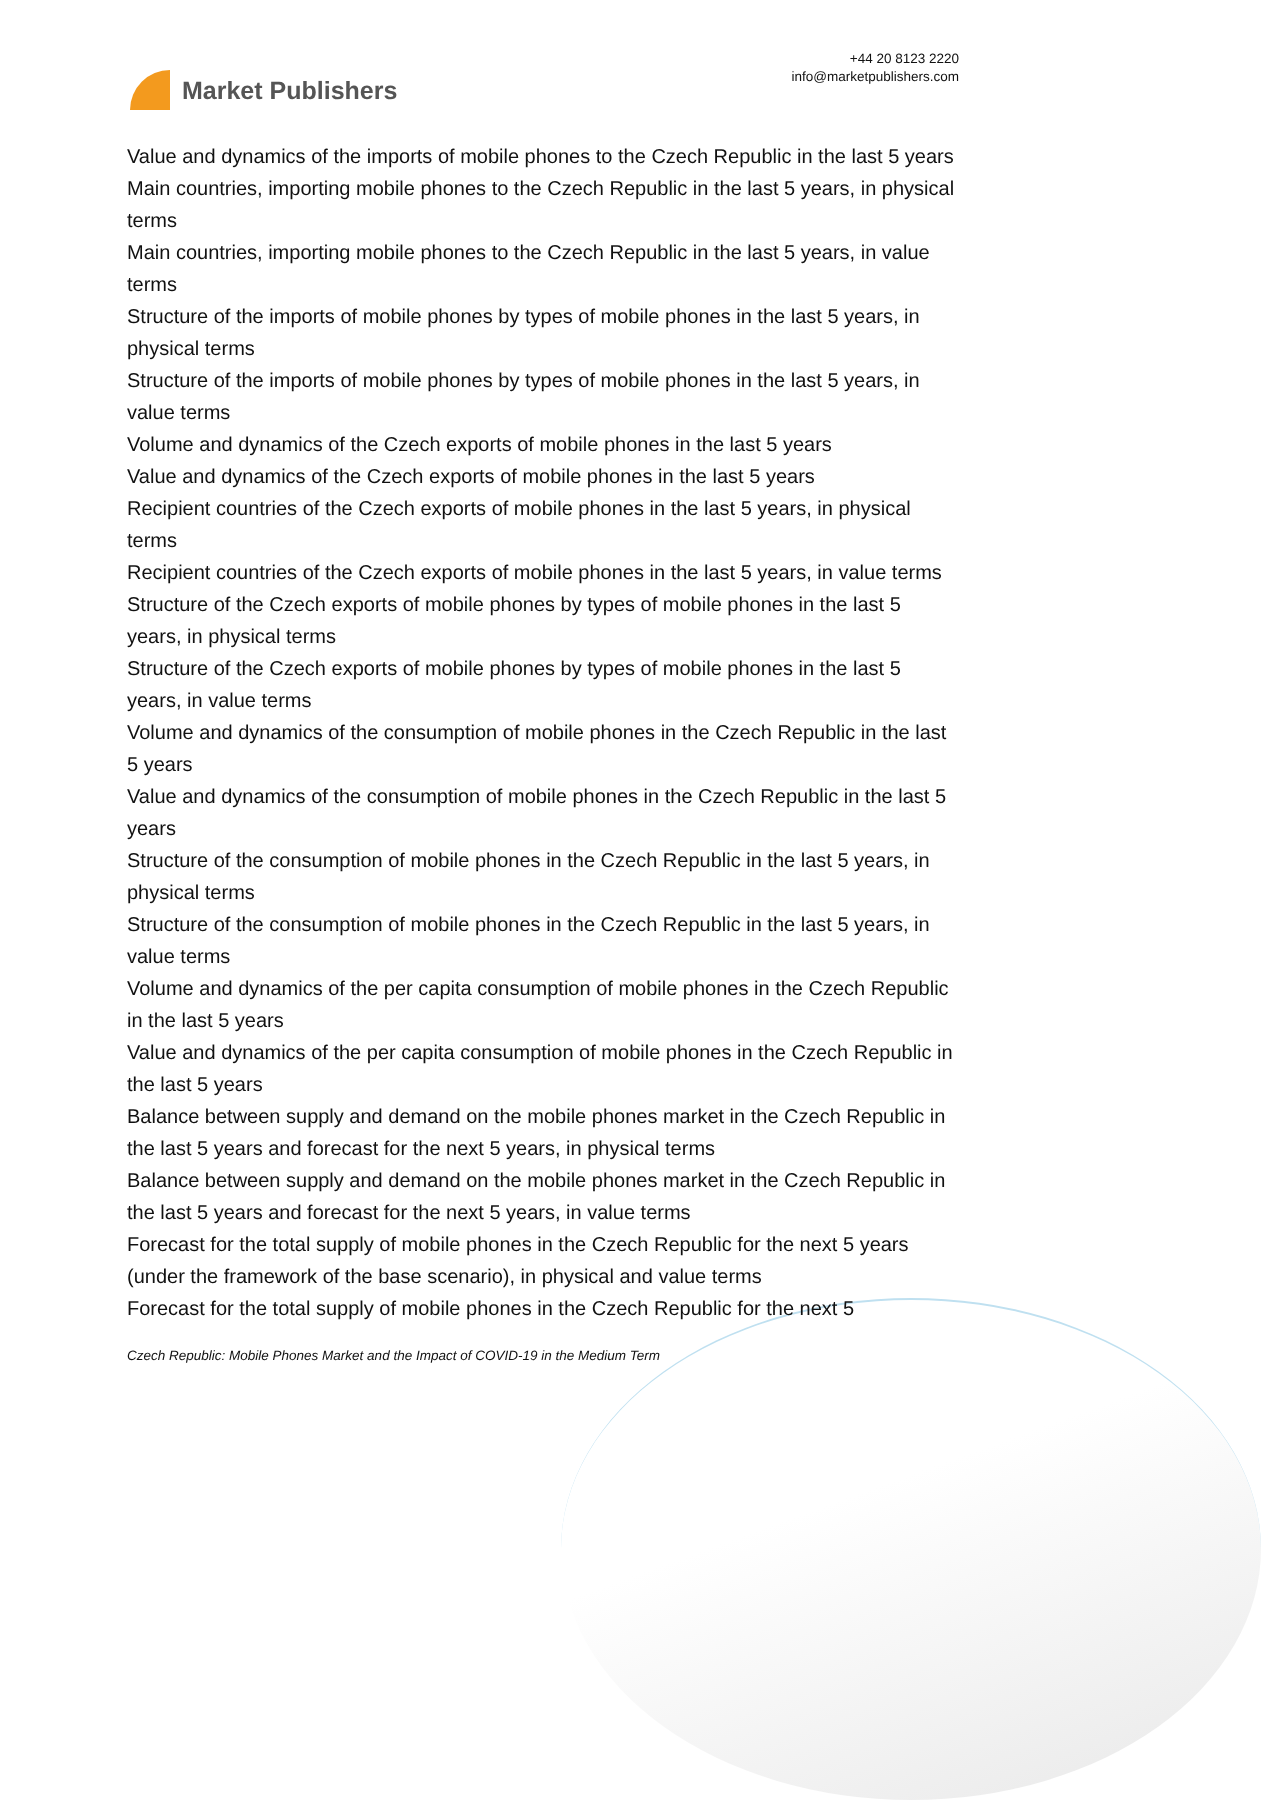Market Publishers
+44 20 8123 2220
info@marketpublishers.com
Value and dynamics of the imports of mobile phones to the Czech Republic in the last 5 years
Main countries, importing mobile phones to the Czech Republic in the last 5 years, in physical terms
Main countries, importing mobile phones to the Czech Republic in the last 5 years, in value terms
Structure of the imports of mobile phones by types of mobile phones in the last 5 years, in physical terms
Structure of the imports of mobile phones by types of mobile phones in the last 5 years, in value terms
Volume and dynamics of the Czech exports of mobile phones in the last 5 years
Value and dynamics of the Czech exports of mobile phones in the last 5 years
Recipient countries of the Czech exports of mobile phones in the last 5 years, in physical terms
Recipient countries of the Czech exports of mobile phones in the last 5 years, in value terms
Structure of the Czech exports of mobile phones by types of mobile phones in the last 5 years, in physical terms
Structure of the Czech exports of mobile phones by types of mobile phones in the last 5 years, in value terms
Volume and dynamics of the consumption of mobile phones in the Czech Republic in the last 5 years
Value and dynamics of the consumption of mobile phones in the Czech Republic in the last 5 years
Structure of the consumption of mobile phones in the Czech Republic in the last 5 years, in physical terms
Structure of the consumption of mobile phones in the Czech Republic in the last 5 years, in value terms
Volume and dynamics of the per capita consumption of mobile phones in the Czech Republic in the last 5 years
Value and dynamics of the per capita consumption of mobile phones in the Czech Republic in the last 5 years
Balance between supply and demand on the mobile phones market in the Czech Republic in the last 5 years and forecast for the next 5 years, in physical terms
Balance between supply and demand on the mobile phones market in the Czech Republic in the last 5 years and forecast for the next 5 years, in value terms
Forecast for the total supply of mobile phones in the Czech Republic for the next 5 years (under the framework of the base scenario), in physical and value terms
Forecast for the total supply of mobile phones in the Czech Republic for the next 5
Czech Republic: Mobile Phones Market and the Impact of COVID-19 in the Medium Term